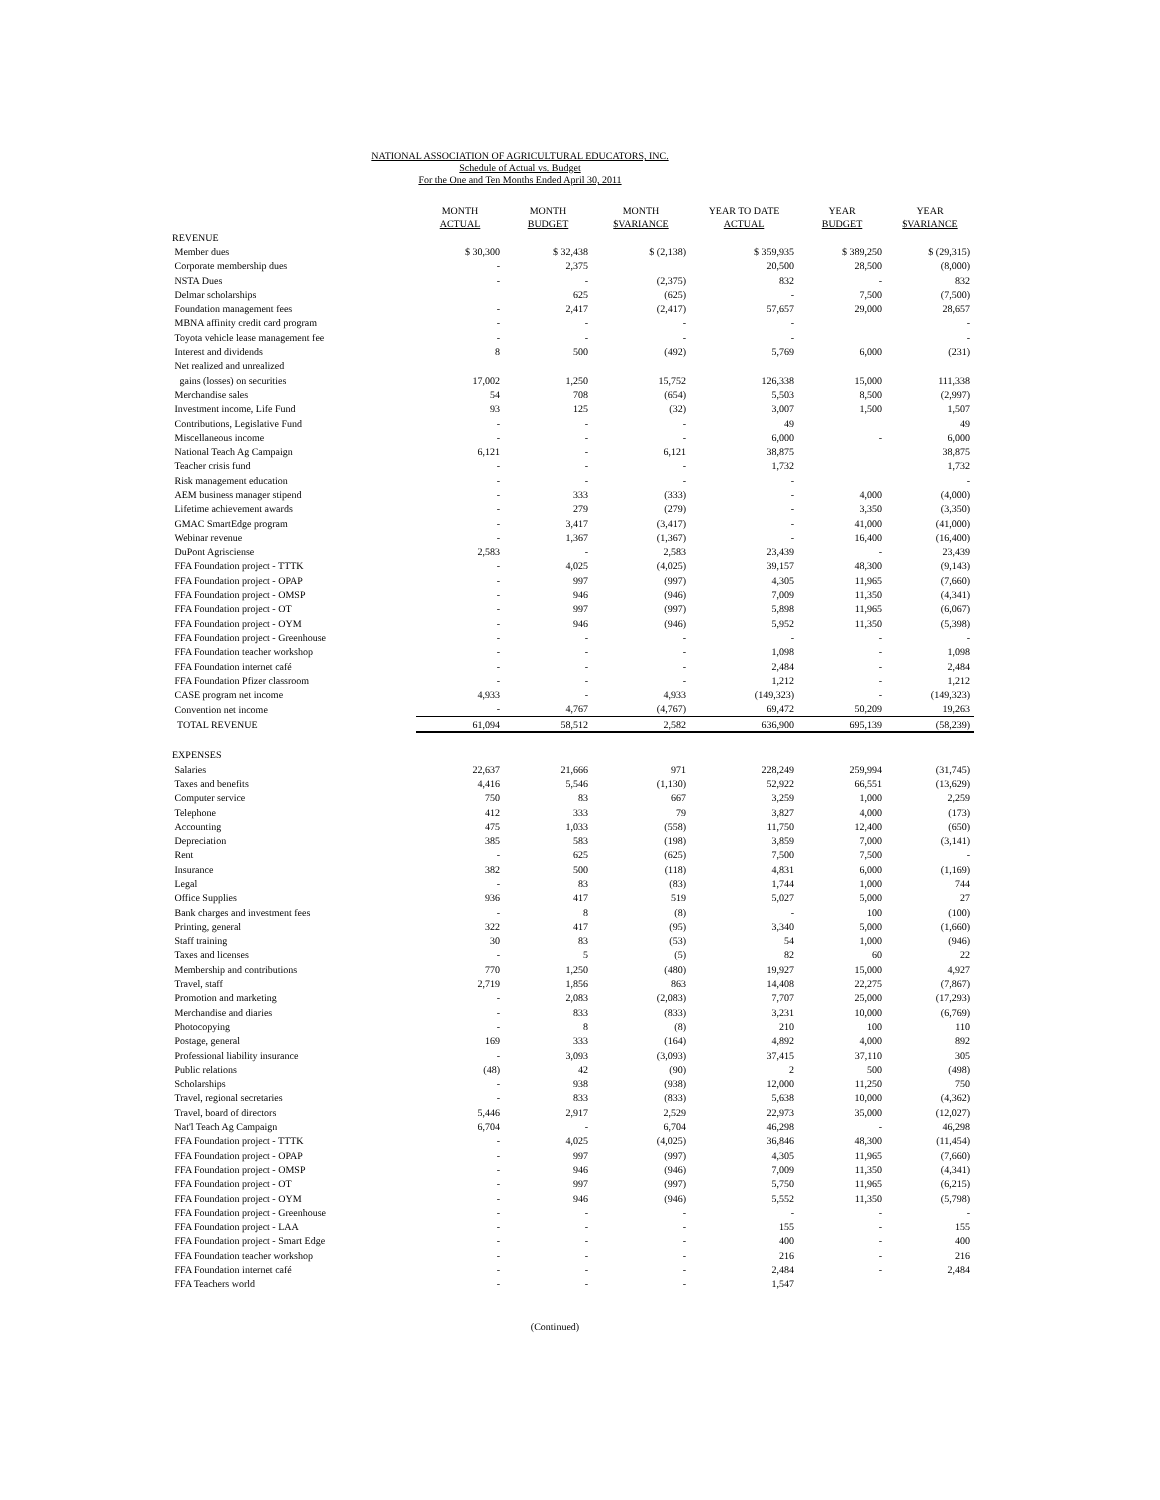NATIONAL ASSOCIATION OF AGRICULTURAL EDUCATORS, INC.
Schedule of Actual vs. Budget
For the One and Ten Months Ended April 30, 2011
| | MONTH ACTUAL | MONTH BUDGET | MONTH $VARIANCE | YEAR TO DATE ACTUAL | YEAR BUDGET | YEAR $VARIANCE |
| --- | --- | --- | --- | --- | --- | --- |
| REVENUE | | | | | | |
| Member dues | $ 30,300 | $ 32,438 | $ (2,138) | $ 359,935 | $ 389,250 | $ (29,315) |
| Corporate membership dues | - | 2,375 | | 20,500 | 28,500 | (8,000) |
| NSTA Dues | - | - | (2,375) | 832 | - | 832 |
| Delmar scholarships | | 625 | (625) | - | 7,500 | (7,500) |
| Foundation management fees | - | 2,417 | (2,417) | 57,657 | 29,000 | 28,657 |
| MBNA affinity credit card program | - | - | - | - | | - |
| Toyota vehicle lease management fee | - | - | - | - | | - |
| Interest and dividends | 8 | 500 | (492) | 5,769 | 6,000 | (231) |
| Net realized and unrealized | | | | | | |
| gains (losses) on securities | 17,002 | 1,250 | 15,752 | 126,338 | 15,000 | 111,338 |
| Merchandise sales | 54 | 708 | (654) | 5,503 | 8,500 | (2,997) |
| Investment income, Life Fund | 93 | 125 | (32) | 3,007 | 1,500 | 1,507 |
| Contributions, Legislative Fund | - | - | - | 49 | | 49 |
| Miscellaneous income | - | - | - | 6,000 | - | 6,000 |
| National Teach Ag Campaign | 6,121 | - | 6,121 | 38,875 | | 38,875 |
| Teacher crisis fund | - | - | - | 1,732 | | 1,732 |
| Risk management education | - | - | - | - | | - |
| AEM business manager stipend | - | 333 | (333) | - | 4,000 | (4,000) |
| Lifetime achievement awards | - | 279 | (279) | - | 3,350 | (3,350) |
| GMAC SmartEdge program | - | 3,417 | (3,417) | - | 41,000 | (41,000) |
| Webinar revenue | - | 1,367 | (1,367) | - | 16,400 | (16,400) |
| DuPont Agrisciense | 2,583 | - | 2,583 | 23,439 | - | 23,439 |
| FFA Foundation project - TTTK | - | 4,025 | (4,025) | 39,157 | 48,300 | (9,143) |
| FFA Foundation project - OPAP | - | 997 | (997) | 4,305 | 11,965 | (7,660) |
| FFA Foundation project - OMSP | - | 946 | (946) | 7,009 | 11,350 | (4,341) |
| FFA Foundation project - OT | - | 997 | (997) | 5,898 | 11,965 | (6,067) |
| FFA Foundation project - OYM | - | 946 | (946) | 5,952 | 11,350 | (5,398) |
| FFA Foundation project - Greenhouse | - | - | - | - | - | - |
| FFA Foundation teacher workshop | - | - | - | 1,098 | - | 1,098 |
| FFA Foundation internet café | - | - | - | 2,484 | - | 2,484 |
| FFA Foundation Pfizer classroom | - | - | - | 1,212 | - | 1,212 |
| CASE program net income | 4,933 | - | 4,933 | (149,323) | - | (149,323) |
| Convention net income | - | 4,767 | (4,767) | 69,472 | 50,209 | 19,263 |
| TOTAL REVENUE | 61,094 | 58,512 | 2,582 | 636,900 | 695,139 | (58,239) |
| EXPENSES | | | | | | |
| Salaries | 22,637 | 21,666 | 971 | 228,249 | 259,994 | (31,745) |
| Taxes and benefits | 4,416 | 5,546 | (1,130) | 52,922 | 66,551 | (13,629) |
| Computer service | 750 | 83 | 667 | 3,259 | 1,000 | 2,259 |
| Telephone | 412 | 333 | 79 | 3,827 | 4,000 | (173) |
| Accounting | 475 | 1,033 | (558) | 11,750 | 12,400 | (650) |
| Depreciation | 385 | 583 | (198) | 3,859 | 7,000 | (3,141) |
| Rent | - | 625 | (625) | 7,500 | 7,500 | - |
| Insurance | 382 | 500 | (118) | 4,831 | 6,000 | (1,169) |
| Legal | - | 83 | (83) | 1,744 | 1,000 | 744 |
| Office Supplies | 936 | 417 | 519 | 5,027 | 5,000 | 27 |
| Bank charges and investment fees | - | 8 | (8) | - | 100 | (100) |
| Printing, general | 322 | 417 | (95) | 3,340 | 5,000 | (1,660) |
| Staff training | 30 | 83 | (53) | 54 | 1,000 | (946) |
| Taxes and licenses | - | 5 | (5) | 82 | 60 | 22 |
| Membership and contributions | 770 | 1,250 | (480) | 19,927 | 15,000 | 4,927 |
| Travel, staff | 2,719 | 1,856 | 863 | 14,408 | 22,275 | (7,867) |
| Promotion and marketing | - | 2,083 | (2,083) | 7,707 | 25,000 | (17,293) |
| Merchandise and diaries | - | 833 | (833) | 3,231 | 10,000 | (6,769) |
| Photocopying | - | 8 | (8) | 210 | 100 | 110 |
| Postage, general | 169 | 333 | (164) | 4,892 | 4,000 | 892 |
| Professional liability insurance | - | 3,093 | (3,093) | 37,415 | 37,110 | 305 |
| Public relations | (48) | 42 | (90) | 2 | 500 | (498) |
| Scholarships | - | 938 | (938) | 12,000 | 11,250 | 750 |
| Travel, regional secretaries | - | 833 | (833) | 5,638 | 10,000 | (4,362) |
| Travel, board of directors | 5,446 | 2,917 | 2,529 | 22,973 | 35,000 | (12,027) |
| Nat'l Teach Ag Campaign | 6,704 | - | 6,704 | 46,298 | - | 46,298 |
| FFA Foundation project - TTTK | - | 4,025 | (4,025) | 36,846 | 48,300 | (11,454) |
| FFA Foundation project - OPAP | - | 997 | (997) | 4,305 | 11,965 | (7,660) |
| FFA Foundation project - OMSP | - | 946 | (946) | 7,009 | 11,350 | (4,341) |
| FFA Foundation project - OT | - | 997 | (997) | 5,750 | 11,965 | (6,215) |
| FFA Foundation project - OYM | - | 946 | (946) | 5,552 | 11,350 | (5,798) |
| FFA Foundation project - Greenhouse | - | - | - | - | - | - |
| FFA Foundation project - LAA | - | - | - | 155 | - | 155 |
| FFA Foundation project - Smart Edge | - | - | - | 400 | - | 400 |
| FFA Foundation teacher workshop | - | - | - | 216 | - | 216 |
| FFA Foundation internet café | - | - | - | 2,484 | - | 2,484 |
| FFA Teachers world | - | - | - | 1,547 | | |
(Continued)